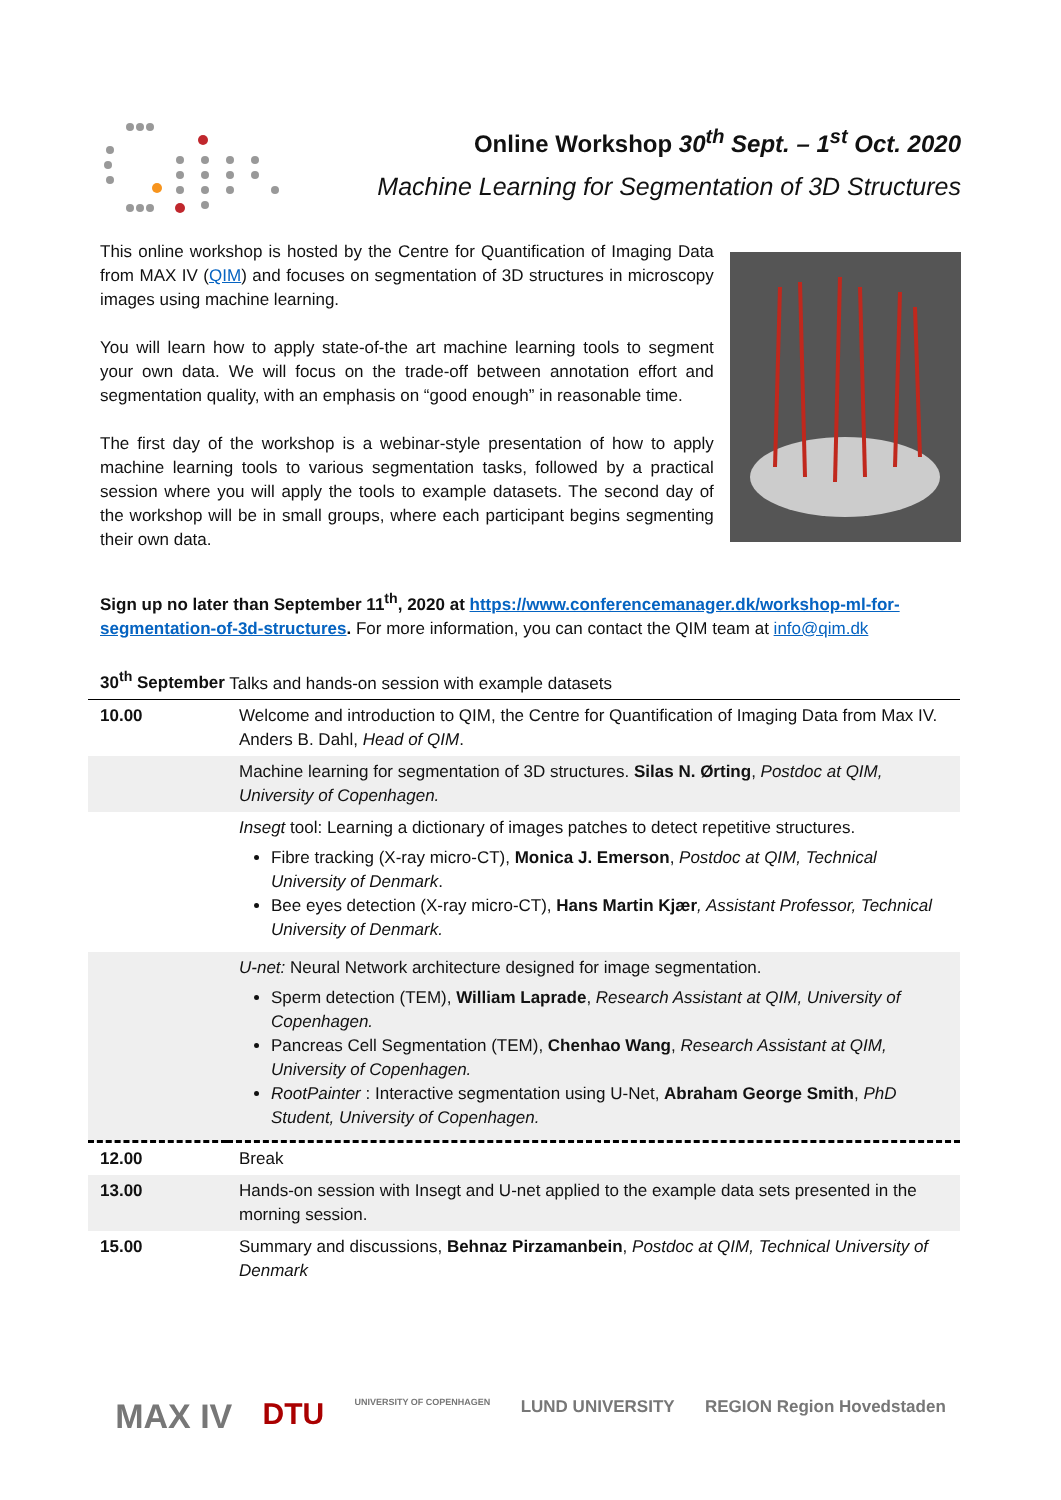Online Workshop 30<sup>th</sup> Sept. – 1<sup>st</sup> Oct. 2020
Machine Learning for Segmentation of 3D Structures
This online workshop is hosted by the Centre for Quantification of Imaging Data from MAX IV (QIM) and focuses on segmentation of 3D structures in microscopy images using machine learning.
You will learn how to apply state-of-the art machine learning tools to segment your own data. We will focus on the trade-off between annotation effort and segmentation quality, with an emphasis on “good enough” in reasonable time.
The first day of the workshop is a webinar-style presentation of how to apply machine learning tools to various segmentation tasks, followed by a practical session where you will apply the tools to example datasets. The second day of the workshop will be in small groups, where each participant begins segmenting their own data.
Sign up no later than September 11<sup>th</sup>, 2020 at https://www.conferencemanager.dk/workshop-ml-for-segmentation-of-3d-structures. For more information, you can contact the QIM team at info@qim.dk
| 30<sup>th</sup> September Talks and hands-on session with example datasets | |
| 10.00 | Welcome and introduction to QIM, the Centre for Quantification of Imaging Data from Max IV. Anders B. Dahl, Head of QIM . |
| | Machine learning for segmentation of 3D structures. Silas N. Ørting , Postdoc at QIM, University of Copenhagen. |
| | Insegt tool: Learning a dictionary of images patches to detect repetitive structures. Fibre tracking (X-ray micro-CT), Monica J. Emerson , Postdoc at QIM, Technical University of Denmark . Bee eyes detection (X-ray micro-CT), Hans Martin Kjær , Assistant Professor, Technical University of Denmark. |
| | U-net: Neural Network architecture designed for image segmentation. Sperm detection (TEM), William Laprade , Research Assistant at QIM, University of Copenhagen. Pancreas Cell Segmentation (TEM), Chenhao Wang , Research Assistant at QIM, University of Copenhagen. RootPainter : Interactive segmentation using U-Net, Abraham George Smith , PhD Student, University of Copenhagen. |
| 12.00 | Break |
| 13.00 | Hands-on session with Insegt and U-net applied to the example data sets presented in the morning session. |
| 15.00 | Summary and discussions, Behnaz Pirzamanbein , Postdoc at QIM, Technical University of Denmark |
MAX IV DTU UNIVERSITY OF COPENHAGEN LUND UNIVERSITY REGION Region Hovedstaden